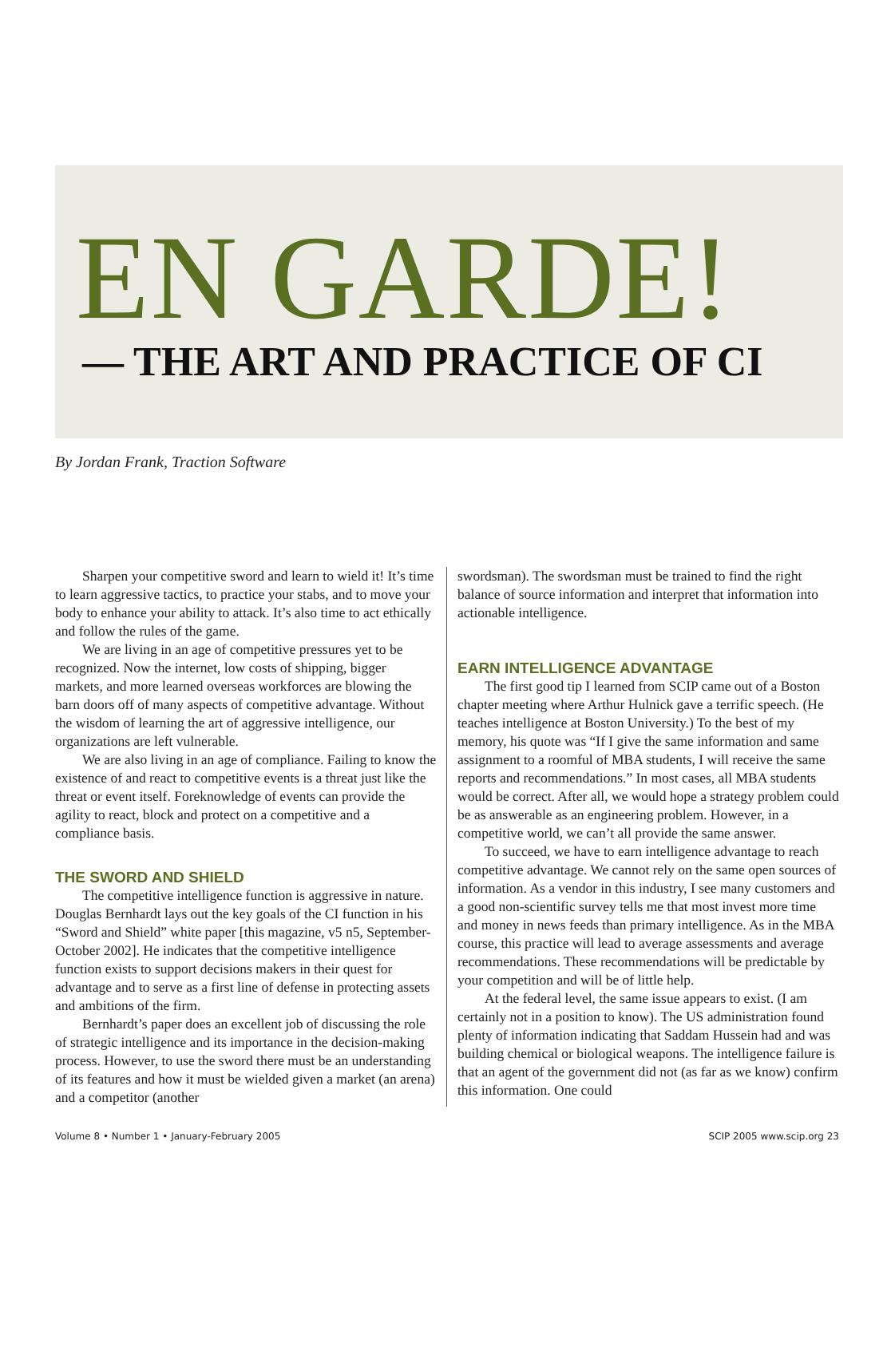EN GARDE!
— THE ART AND PRACTICE OF CI
By Jordan Frank, Traction Software
Sharpen your competitive sword and learn to wield it! It’s time to learn aggressive tactics, to practice your stabs, and to move your body to enhance your ability to attack. It’s also time to act ethically and follow the rules of the game.
We are living in an age of competitive pressures yet to be recognized. Now the internet, low costs of shipping, bigger markets, and more learned overseas workforces are blowing the barn doors off of many aspects of competitive advantage. Without the wisdom of learning the art of aggressive intelligence, our organizations are left vulnerable.
We are also living in an age of compliance. Failing to know the existence of and react to competitive events is a threat just like the threat or event itself. Foreknowledge of events can provide the agility to react, block and protect on a competitive and a compliance basis.
THE SWORD AND SHIELD
The competitive intelligence function is aggressive in nature. Douglas Bernhardt lays out the key goals of the CI function in his “Sword and Shield” white paper [this magazine, v5 n5, September-October 2002]. He indicates that the competitive intelligence function exists to support decisions makers in their quest for advantage and to serve as a first line of defense in protecting assets and ambitions of the firm.
Bernhardt’s paper does an excellent job of discussing the role of strategic intelligence and its importance in the decision-making process. However, to use the sword there must be an understanding of its features and how it must be wielded given a market (an arena) and a competitor (another
swordsman). The swordsman must be trained to find the right balance of source information and interpret that information into actionable intelligence.
EARN INTELLIGENCE ADVANTAGE
The first good tip I learned from SCIP came out of a Boston chapter meeting where Arthur Hulnick gave a terrific speech. (He teaches intelligence at Boston University.) To the best of my memory, his quote was “If I give the same information and same assignment to a roomful of MBA students, I will receive the same reports and recommendations.” In most cases, all MBA students would be correct. After all, we would hope a strategy problem could be as answerable as an engineering problem. However, in a competitive world, we can’t all provide the same answer.
To succeed, we have to earn intelligence advantage to reach competitive advantage. We cannot rely on the same open sources of information. As a vendor in this industry, I see many customers and a good non-scientific survey tells me that most invest more time and money in news feeds than primary intelligence. As in the MBA course, this practice will lead to average assessments and average recommendations. These recommendations will be predictable by your competition and will be of little help.
At the federal level, the same issue appears to exist. (I am certainly not in a position to know). The US administration found plenty of information indicating that Saddam Hussein had and was building chemical or biological weapons. The intelligence failure is that an agent of the government did not (as far as we know) confirm this information. One could
Volume 8 • Number 1 • January-February 2005 SCIP 2005 www.scip.org 23